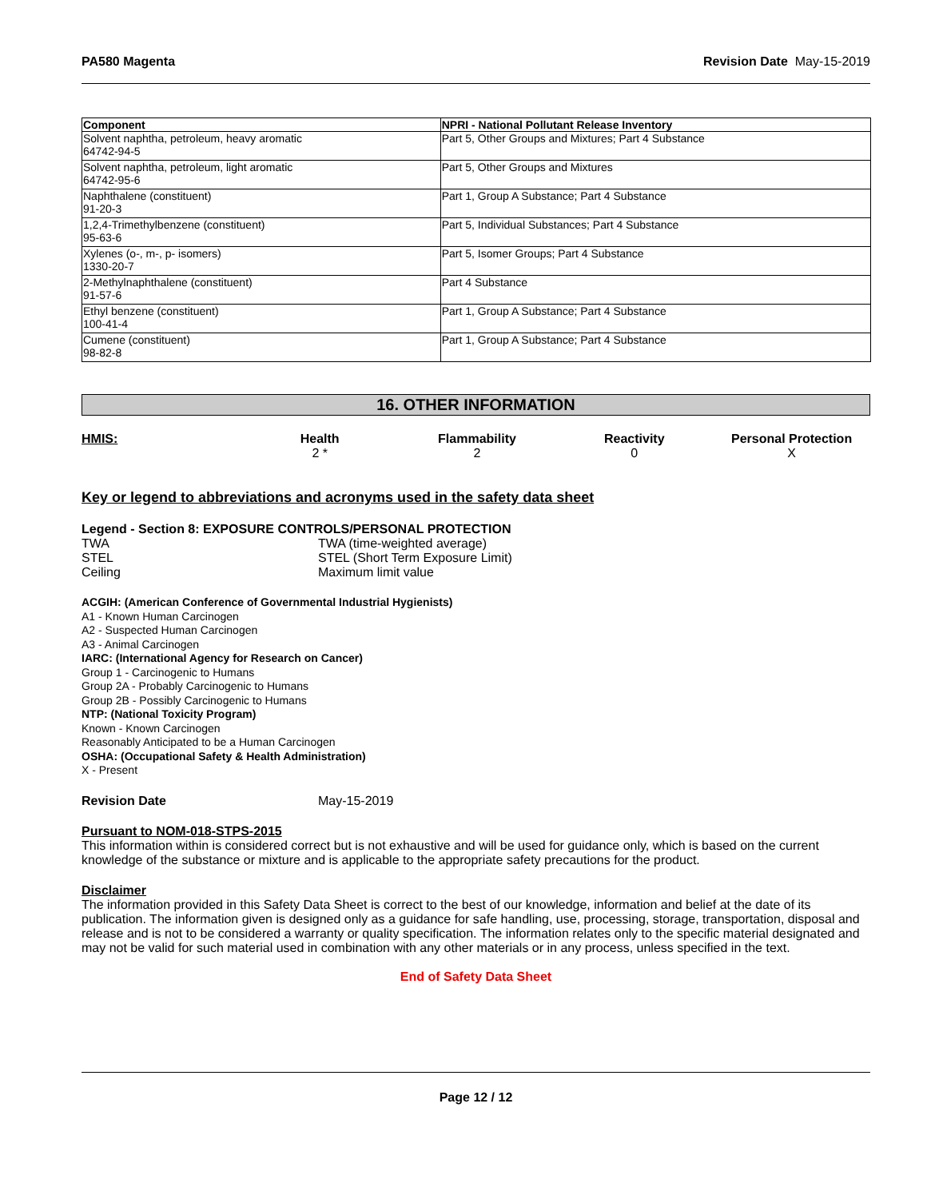PA580 Magenta Revision Date May-15-2019
| Component | NPRI - National Pollutant Release Inventory |
| --- | --- |
| Solvent naphtha, petroleum, heavy aromatic 64742-94-5 | Part 5, Other Groups and Mixtures; Part 4 Substance |
| Solvent naphtha, petroleum, light aromatic 64742-95-6 | Part 5, Other Groups and Mixtures |
| Naphthalene (constituent) 91-20-3 | Part 1, Group A Substance; Part 4 Substance |
| 1,2,4-Trimethylbenzene (constituent) 95-63-6 | Part 5, Individual Substances; Part 4 Substance |
| Xylenes (o-, m-, p- isomers) 1330-20-7 | Part 5, Isomer Groups; Part 4 Substance |
| 2-Methylnaphthalene (constituent) 91-57-6 | Part 4 Substance |
| Ethyl benzene (constituent) 100-41-4 | Part 1, Group A Substance; Part 4 Substance |
| Cumene (constituent) 98-82-8 | Part 1, Group A Substance; Part 4 Substance |
16. OTHER INFORMATION
HMIS: Health
2 *
Flammability
2
Reactivity
0
Personal Protection
X
Key or legend to abbreviations and acronyms used in the safety data sheet
Legend - Section 8: EXPOSURE CONTROLS/PERSONAL PROTECTION
TWA TWA (time-weighted average)
STEL STEL (Short Term Exposure Limit)
Ceiling Maximum limit value
ACGIH: (American Conference of Governmental Industrial Hygienists)
A1 - Known Human Carcinogen
A2 - Suspected Human Carcinogen
A3 - Animal Carcinogen
IARC: (International Agency for Research on Cancer)
Group 1 - Carcinogenic to Humans
Group 2A - Probably Carcinogenic to Humans
Group 2B - Possibly Carcinogenic to Humans
NTP: (National Toxicity Program)
Known - Known Carcinogen
Reasonably Anticipated to be a Human Carcinogen
OSHA: (Occupational Safety & Health Administration)
X - Present
Revision Date May-15-2019
Pursuant to NOM-018-STPS-2015
This information within is considered correct but is not exhaustive and will be used for guidance only, which is based on the current knowledge of the substance or mixture and is applicable to the appropriate safety precautions for the product.
Disclaimer
The information provided in this Safety Data Sheet is correct to the best of our knowledge, information and belief at the date of its publication. The information given is designed only as a guidance for safe handling, use, processing, storage, transportation, disposal and release and is not to be considered a warranty or quality specification. The information relates only to the specific material designated and may not be valid for such material used in combination with any other materials or in any process, unless specified in the text.
End of Safety Data Sheet
Page 12 / 12